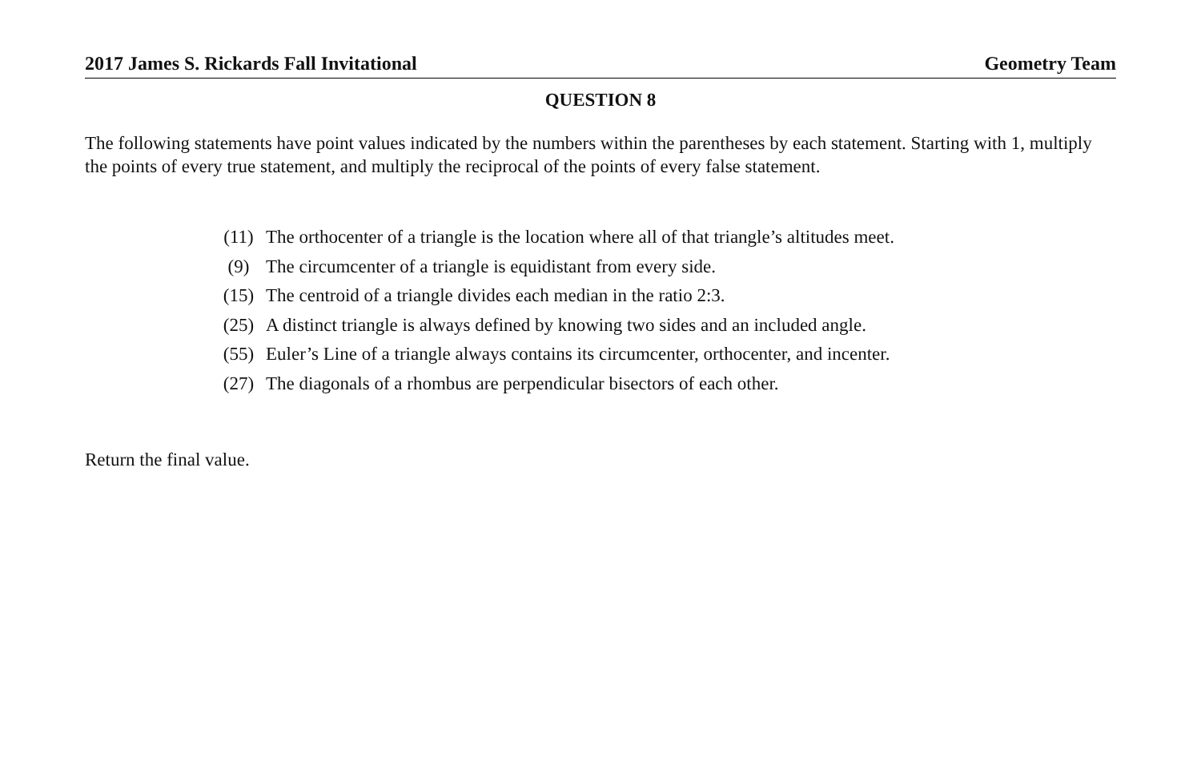2017 James S. Rickards Fall Invitational Geometry Team
QUESTION 8
The following statements have point values indicated by the numbers within the parentheses by each statement. Starting with 1, multiply the points of every true statement, and multiply the reciprocal of the points of every false statement.
(11) The orthocenter of a triangle is the location where all of that triangle’s altitudes meet.
(9) The circumcenter of a triangle is equidistant from every side.
(15) The centroid of a triangle divides each median in the ratio 2:3.
(25) A distinct triangle is always defined by knowing two sides and an included angle.
(55) Euler’s Line of a triangle always contains its circumcenter, orthocenter, and incenter.
(27) The diagonals of a rhombus are perpendicular bisectors of each other.
Return the final value.